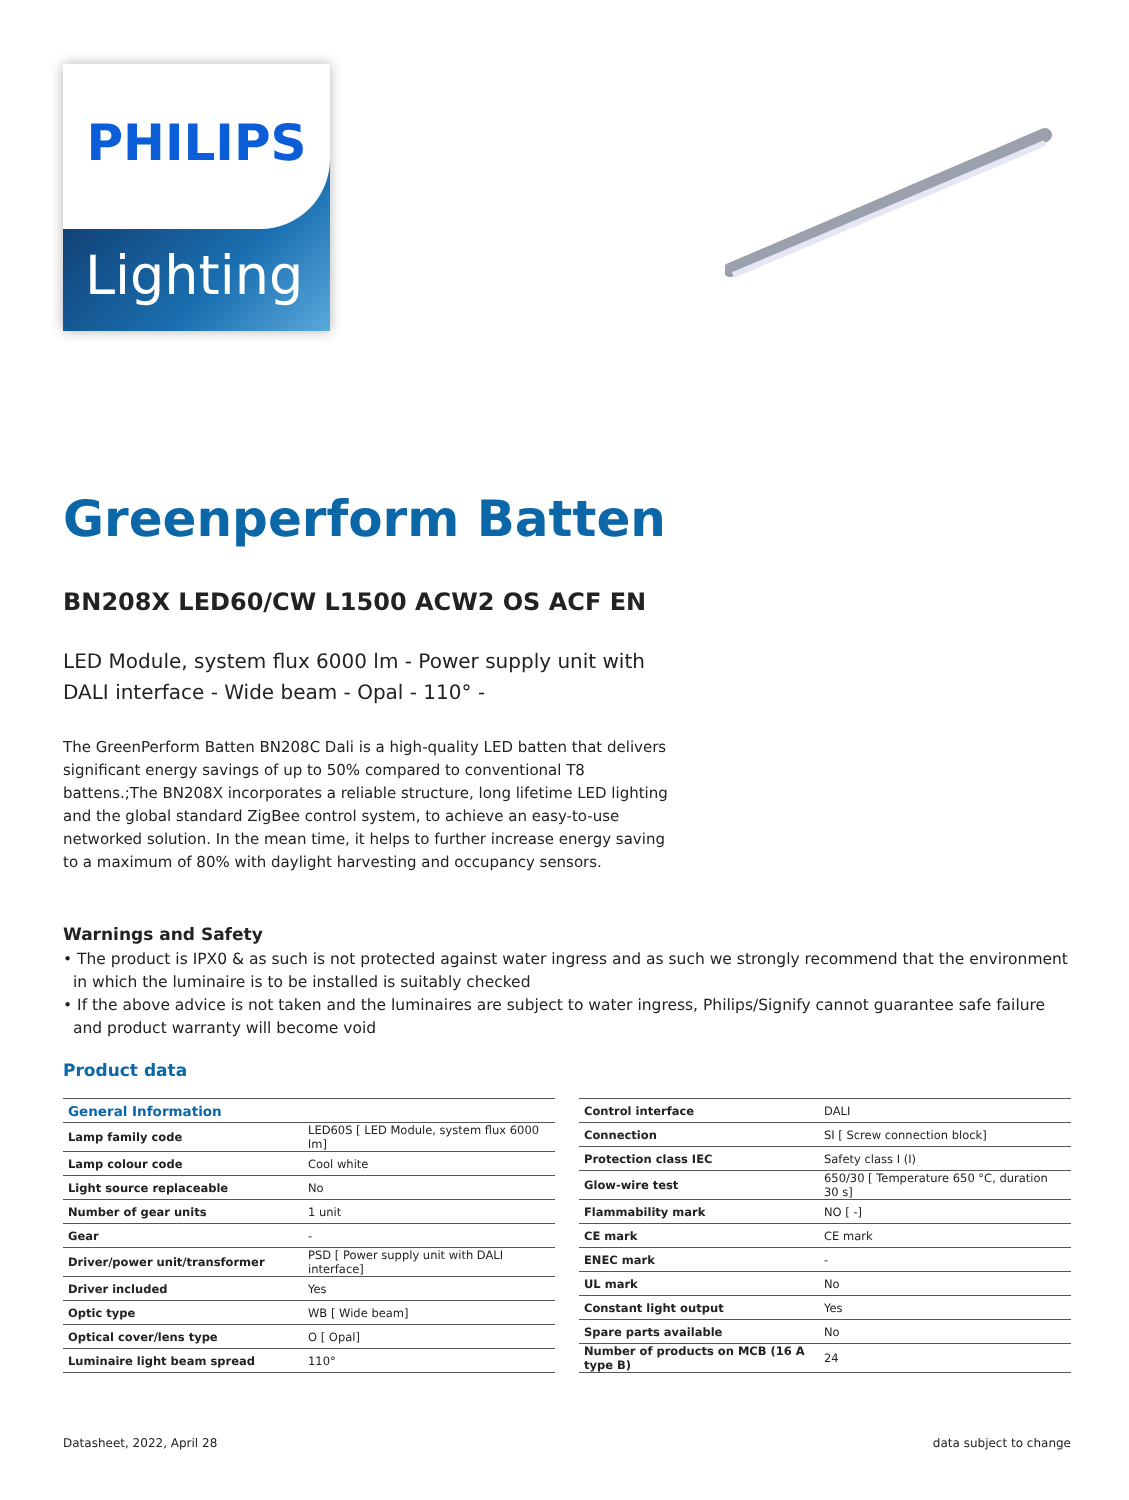PHILIPS
Lighting
Greenperform Batten
BN208X LED60/CW L1500 ACW2 OS ACF EN
LED Module, system flux 6000 lm - Power supply unit with DALI interface - Wide beam - Opal - 110° -
The GreenPerform Batten BN208C Dali is a high-quality LED batten that delivers significant energy savings of up to 50% compared to conventional T8 battens.;The BN208X incorporates a reliable structure, long lifetime LED lighting and the global standard ZigBee control system, to achieve an easy-to-use networked solution. In the mean time, it helps to further increase energy saving to a maximum of 80% with daylight harvesting and occupancy sensors.
Warnings and Safety
• The product is IPX0 & as such is not protected against water ingress and as such we strongly recommend that the environment in which the luminaire is to be installed is suitably checked
• If the above advice is not taken and the luminaires are subject to water ingress, Philips/Signify cannot guarantee safe failure and product warranty will become void
Product data
| General Information | |
| --- | --- |
| Lamp family code | LED60S [ LED Module, system flux 6000 lm] |
| Lamp colour code | Cool white |
| Light source replaceable | No |
| Number of gear units | 1 unit |
| Gear | - |
| Driver/power unit/transformer | PSD [ Power supply unit with DALI interface] |
| Driver included | Yes |
| Optic type | WB [ Wide beam] |
| Optical cover/lens type | O [ Opal] |
| Luminaire light beam spread | 110° |
| Control interface | DALI |
| Connection | SI [ Screw connection block] |
| Protection class IEC | Safety class I (I) |
| Glow-wire test | 650/30 [ Temperature 650 °C, duration 30 s] |
| Flammability mark | NO [ -] |
| CE mark | CE mark |
| ENEC mark | - |
| UL mark | No |
| Constant light output | Yes |
| Spare parts available | No |
| Number of products on MCB (16 A type B) | 24 |
Datasheet, 2022, April 28 data subject to change